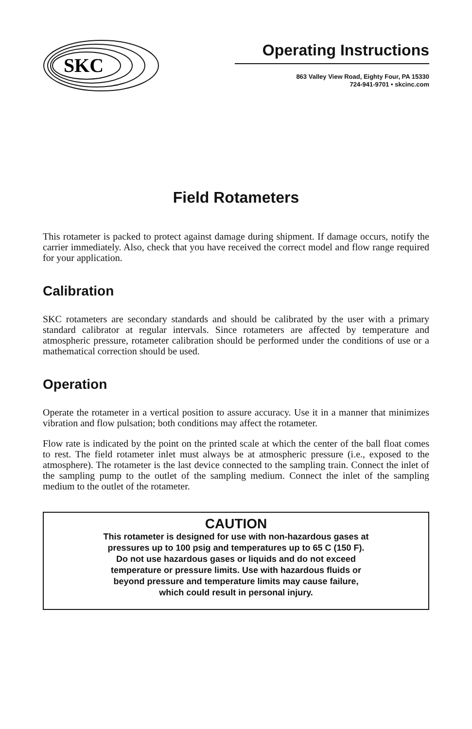SKC
Operating Instructions
863 Valley View Road, Eighty Four, PA 15330
724-941-9701 • skcinc.com
Field Rotameters
This rotameter is packed to protect against damage during shipment. If damage occurs, notify the carrier immediately. Also, check that you have received the correct model and flow range required for your application.
Calibration
SKC rotameters are secondary standards and should be calibrated by the user with a primary standard calibrator at regular intervals. Since rotameters are affected by temperature and atmospheric pressure, rotameter calibration should be performed under the conditions of use or a mathematical correction should be used.
Operation
Operate the rotameter in a vertical position to assure accuracy. Use it in a manner that minimizes vibration and flow pulsation; both conditions may affect the rotameter.
Flow rate is indicated by the point on the printed scale at which the center of the ball float comes to rest. The field rotameter inlet must always be at atmospheric pressure (i.e., exposed to the atmosphere). The rotameter is the last device connected to the sampling train. Connect the inlet of the sampling pump to the outlet of the sampling medium. Connect the inlet of the sampling medium to the outlet of the rotameter.
CAUTION
This rotameter is designed for use with non-hazardous gases at
pressures up to 100 psig and temperatures up to 65 C (150 F).
Do not use hazardous gases or liquids and do not exceed
temperature or pressure limits. Use with hazardous fluids or
beyond pressure and temperature limits may cause failure,
which could result in personal injury.